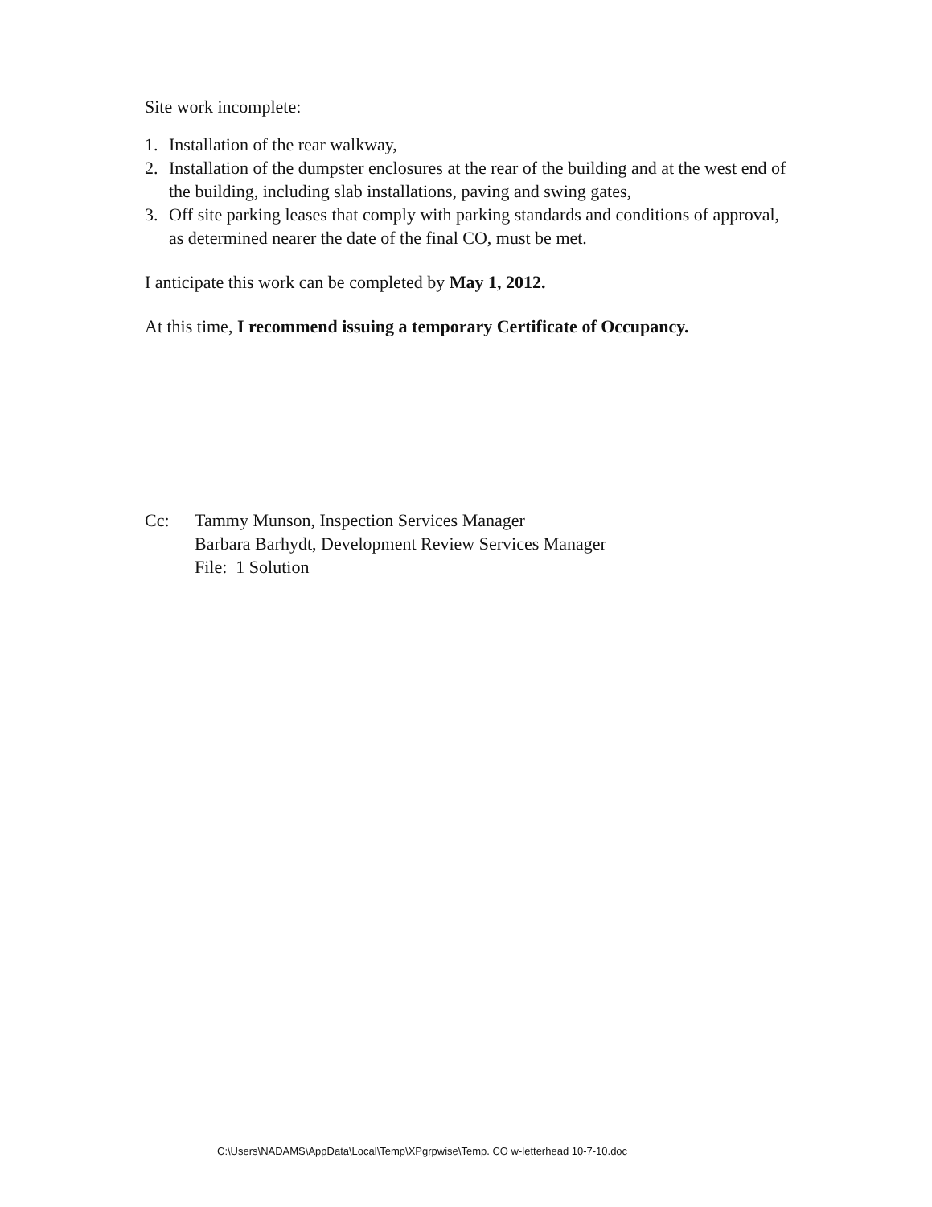Site work incomplete:
1. Installation of the rear walkway,
2. Installation of the dumpster enclosures at the rear of the building and at the west end of the building, including slab installations, paving and swing gates,
3. Off site parking leases that comply with parking standards and conditions of approval, as determined nearer the date of the final CO, must be met.
I anticipate this work can be completed by May 1, 2012.
At this time, I recommend issuing a temporary Certificate of Occupancy.
Cc: Tammy Munson, Inspection Services Manager
Barbara Barhydt, Development Review Services Manager
File: 1 Solution
C:\Users\NADAMS\AppData\Local\Temp\XPgrpwise\Temp. CO w-letterhead 10-7-10.doc